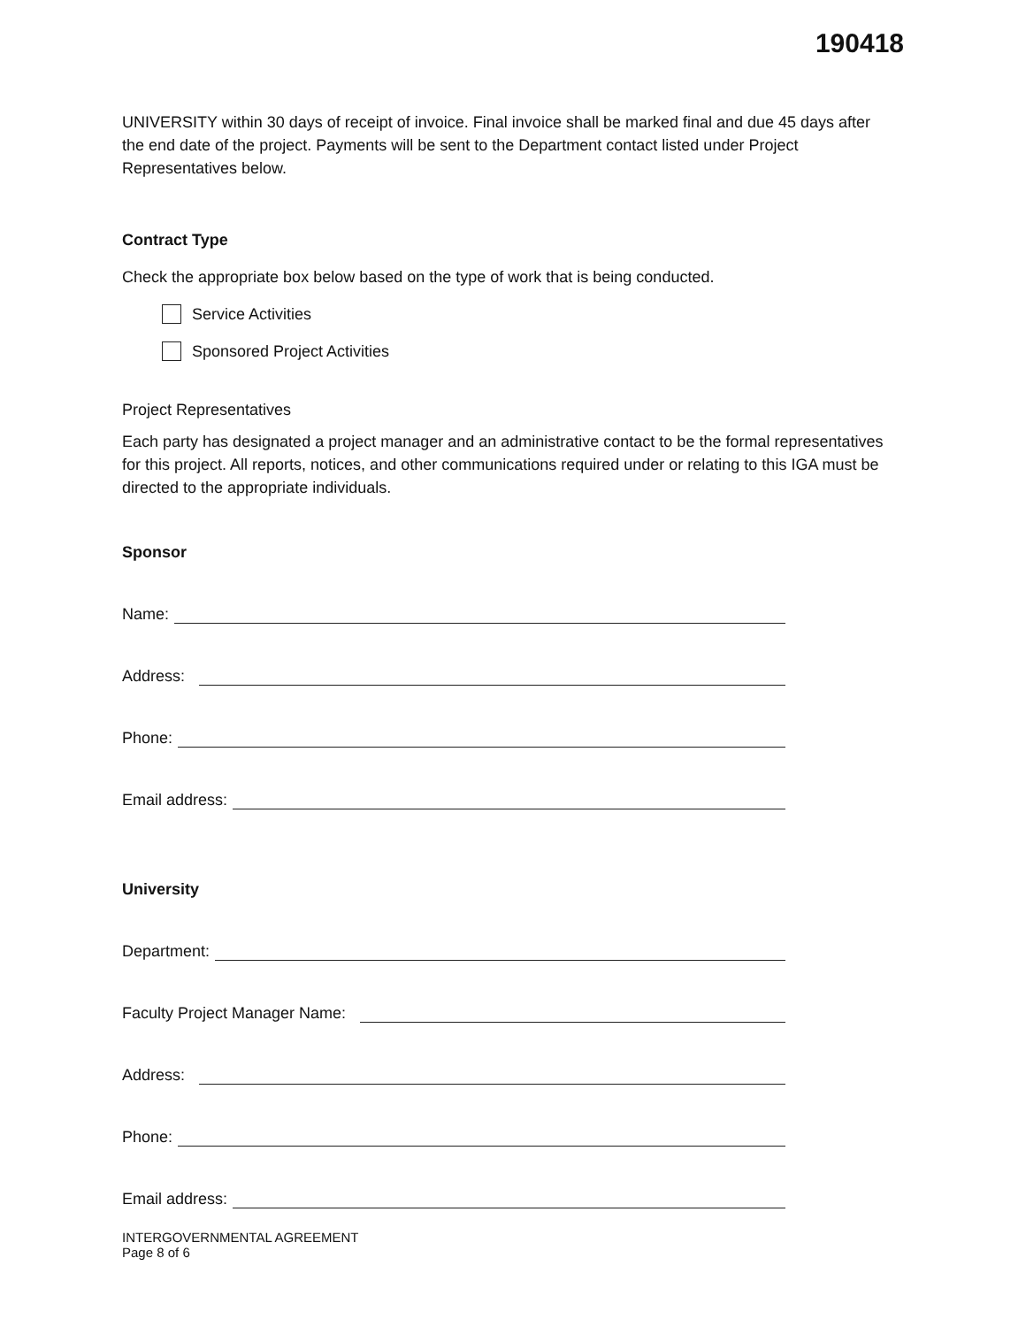190418
UNIVERSITY within 30 days of receipt of invoice. Final invoice shall be marked final and due 45 days after the end date of the project. Payments will be sent to the Department contact listed under Project Representatives below.
Contract Type
Check the appropriate box below based on the type of work that is being conducted.
Service Activities
Sponsored Project Activities
Project Representatives
Each party has designated a project manager and an administrative contact to be the formal representatives for this project. All reports, notices, and other communications required under or relating to this IGA must be directed to the appropriate individuals.
Sponsor
Name:
Address:
Phone:
Email address:
University
Department:
Faculty Project Manager Name:
Address:
Phone:
Email address:
INTERGOVERNMENTAL AGREEMENT
Page 8 of 6